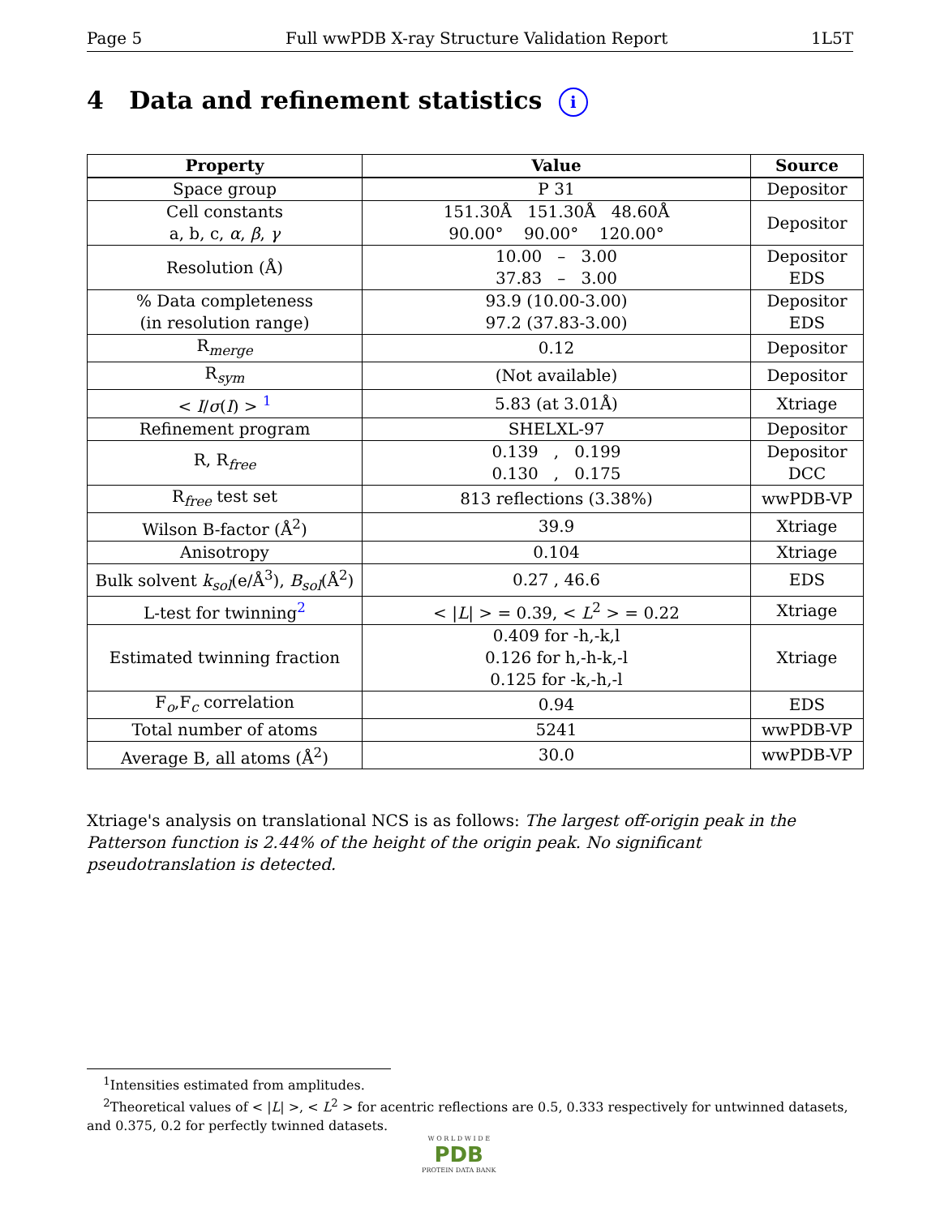Page 5 Full wwPDB X-ray Structure Validation Report 1L5T
4 Data and refinement statistics i
| Property | Value | Source |
| --- | --- | --- |
| Space group | P 31 | Depositor |
| Cell constants a, b, c, α , β , γ | 151.30Å 151.30Å 48.60Å 90.00° 90.00° 120.00° | Depositor |
| Resolution (Å) | 10.00 – 3.00 37.83 – 3.00 | Depositor EDS |
| % Data completeness (in resolution range) | 93.9 (10.00-3.00) 97.2 (37.83-3.00) | Depositor EDS |
| R<sub>merge</sub> | 0.12 | Depositor |
| R<sub>sym</sub> | (Not available) | Depositor |
| < I / σ ( I ) > <sup>1</sup> | 5.83 (at 3.01Å) | Xtriage |
| Refinement program | SHELXL-97 | Depositor |
| R, R<sub>free</sub> | 0.139 , 0.199 0.130 , 0.175 | Depositor DCC |
| R<sub>free</sub> test set | 813 reflections (3.38%) | wwPDB-VP |
| Wilson B-factor (Å<sup>2</sup>) | 39.9 | Xtriage |
| Anisotropy | 0.104 | Xtriage |
| Bulk solvent k<sub>sol</sub>(e/Å<sup>3</sup>), B<sub>sol</sub>(Å<sup>2</sup>) | 0.27 , 46.6 | EDS |
| L-test for twinning<sup>2</sup> | < / L / > = 0.39, < L<sup>2</sup> > = 0.22 | Xtriage |
| Estimated twinning fraction | 0.409 for -h,-k,l 0.126 for h,-h-k,-l 0.125 for -k,-h,-l | Xtriage |
| F<sub>o</sub>,F<sub>c</sub> correlation | 0.94 | EDS |
| Total number of atoms | 5241 | wwPDB-VP |
| Average B, all atoms (Å<sup>2</sup>) | 30.0 | wwPDB-VP |
Xtriage's analysis on translational NCS is as follows: The largest off-origin peak in the Patterson function is 2.44% of the height of the origin peak. No significant pseudotranslation is detected.
<sup>1</sup> Intensities estimated from amplitudes.
<sup>2</sup> Theoretical values of < |L| >, < L<sup>2</sup> > for acentric reflections are 0.5, 0.333 respectively for untwinned datasets, and 0.375, 0.2 for perfectly twinned datasets.
W O R L D W I D E
PDB
PROTEIN DATA BANK